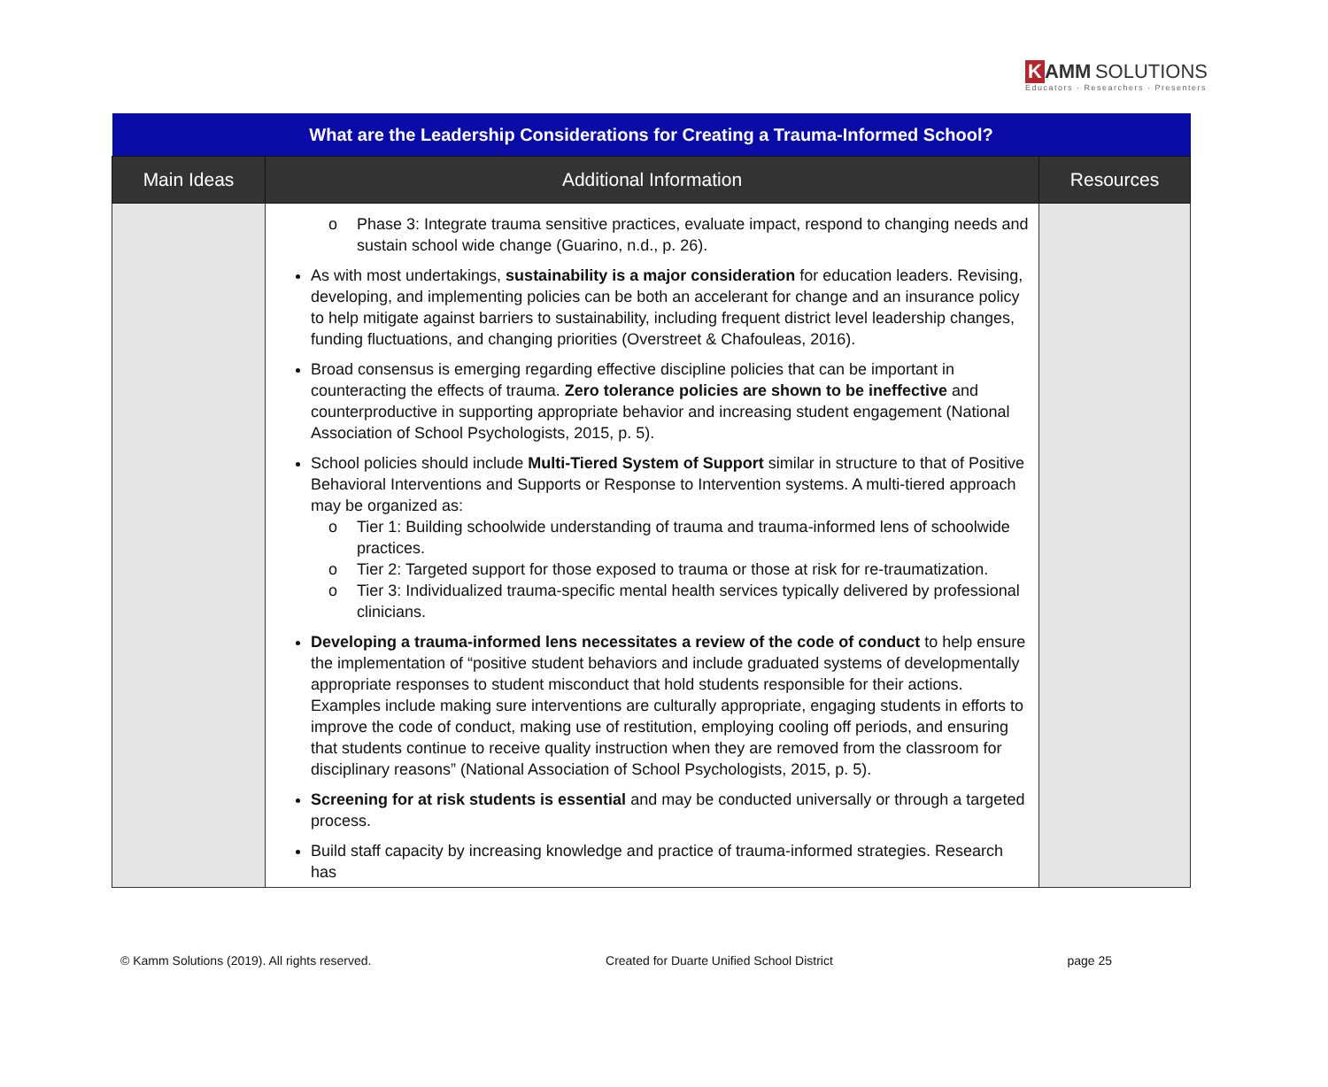K AMM SOLUTIONS
Educators · Researchers · Presenters
| What are the Leadership Considerations for Creating a Trauma-Informed School? | | |
| --- | --- | --- |
| Main Ideas | Additional Information | Resources |
| | o Phase 3: Integrate trauma sensitive practices, evaluate impact, respond to changing needs and sustain school wide change (Guarino, n.d., p. 26). As with most undertakings, sustainability is a major consideration for education leaders. Revising, developing, and implementing policies can be both an accelerant for change and an insurance policy to help mitigate against barriers to sustainability, including frequent district level leadership changes, funding fluctuations, and changing priorities (Overstreet & Chafouleas, 2016). Broad consensus is emerging regarding effective discipline policies that can be important in counteracting the effects of trauma. Zero tolerance policies are shown to be ineffective and counterproductive in supporting appropriate behavior and increasing student engagement (National Association of School Psychologists, 2015, p. 5). School policies should include Multi-Tiered System of Support similar in structure to that of Positive Behavioral Interventions and Supports or Response to Intervention systems. A multi-tiered approach may be organized as: o Tier 1: Building schoolwide understanding of trauma and trauma-informed lens of schoolwide practices. o Tier 2: Targeted support for those exposed to trauma or those at risk for re-traumatization. o Tier 3: Individualized trauma-specific mental health services typically delivered by professional clinicians. Developing a trauma-informed lens necessitates a review of the code of conduct to help ensure the implementation of “positive student behaviors and include graduated systems of developmentally appropriate responses to student misconduct that hold students responsible for their actions. Examples include making sure interventions are culturally appropriate, engaging students in efforts to improve the code of conduct, making use of restitution, employing cooling off periods, and ensuring that students continue to receive quality instruction when they are removed from the classroom for disciplinary reasons” (National Association of School Psychologists, 2015, p. 5). Screening for at risk students is essential and may be conducted universally or through a targeted process. Build staff capacity by increasing knowledge and practice of trauma-informed strategies. Research has | |
© Kamm Solutions (2019). All rights reserved. Created for Duarte Unified School District page 25